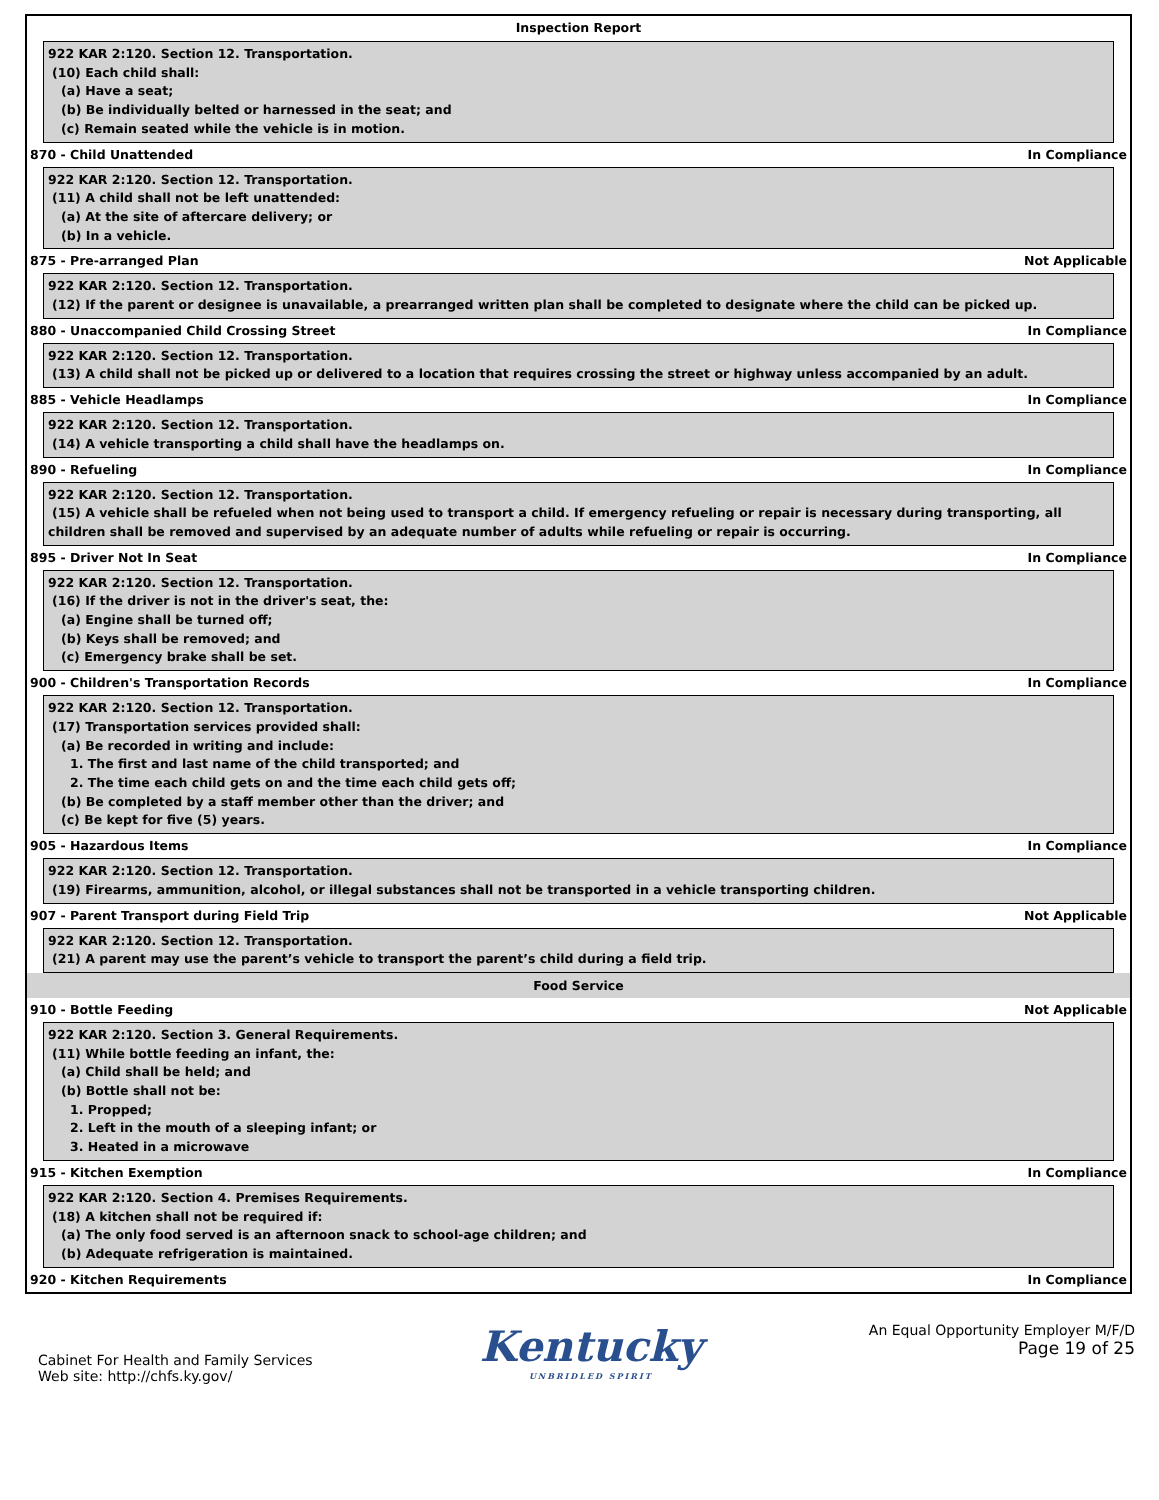Inspection Report
922 KAR 2:120. Section 12. Transportation.
(10) Each child shall:
(a) Have a seat;
(b) Be individually belted or harnessed in the seat; and
(c) Remain seated while the vehicle is in motion.
870 - Child Unattended In Compliance
922 KAR 2:120. Section 12. Transportation.
(11) A child shall not be left unattended:
(a) At the site of aftercare delivery; or
(b) In a vehicle.
875 - Pre-arranged Plan Not Applicable
922 KAR 2:120. Section 12. Transportation.
(12) If the parent or designee is unavailable, a prearranged written plan shall be completed to designate where the child can be picked up.
880 - Unaccompanied Child Crossing Street In Compliance
922 KAR 2:120. Section 12. Transportation.
(13) A child shall not be picked up or delivered to a location that requires crossing the street or highway unless accompanied by an adult.
885 - Vehicle Headlamps In Compliance
922 KAR 2:120. Section 12. Transportation.
(14) A vehicle transporting a child shall have the headlamps on.
890 - Refueling In Compliance
922 KAR 2:120. Section 12. Transportation.
(15) A vehicle shall be refueled when not being used to transport a child. If emergency refueling or repair is necessary during transporting, all
children shall be removed and supervised by an adequate number of adults while refueling or repair is occurring.
895 - Driver Not In Seat In Compliance
922 KAR 2:120. Section 12. Transportation.
(16) If the driver is not in the driver's seat, the:
(a) Engine shall be turned off;
(b) Keys shall be removed; and
(c) Emergency brake shall be set.
900 - Children's Transportation Records In Compliance
922 KAR 2:120. Section 12. Transportation.
(17) Transportation services provided shall:
(a) Be recorded in writing and include:
1. The first and last name of the child transported; and
2. The time each child gets on and the time each child gets off;
(b) Be completed by a staff member other than the driver; and
(c) Be kept for five (5) years.
905 - Hazardous Items In Compliance
922 KAR 2:120. Section 12. Transportation.
(19) Firearms, ammunition, alcohol, or illegal substances shall not be transported in a vehicle transporting children.
907 - Parent Transport during Field Trip Not Applicable
922 KAR 2:120. Section 12. Transportation.
(21) A parent may use the parent’s vehicle to transport the parent’s child during a field trip.
Food Service
910 - Bottle Feeding Not Applicable
922 KAR 2:120. Section 3. General Requirements.
(11) While bottle feeding an infant, the:
(a) Child shall be held; and
(b) Bottle shall not be:
1. Propped;
2. Left in the mouth of a sleeping infant; or
3. Heated in a microwave
915 - Kitchen Exemption In Compliance
922 KAR 2:120. Section 4. Premises Requirements.
(18) A kitchen shall not be required if:
(a) The only food served is an afternoon snack to school-age children; and
(b) Adequate refrigeration is maintained.
920 - Kitchen Requirements In Compliance
Cabinet For Health and Family Services
Web site: http://chfs.ky.gov/
Kentucky
UNBRIDLED SPIRIT
An Equal Opportunity Employer M/F/D
Page 19 of 25